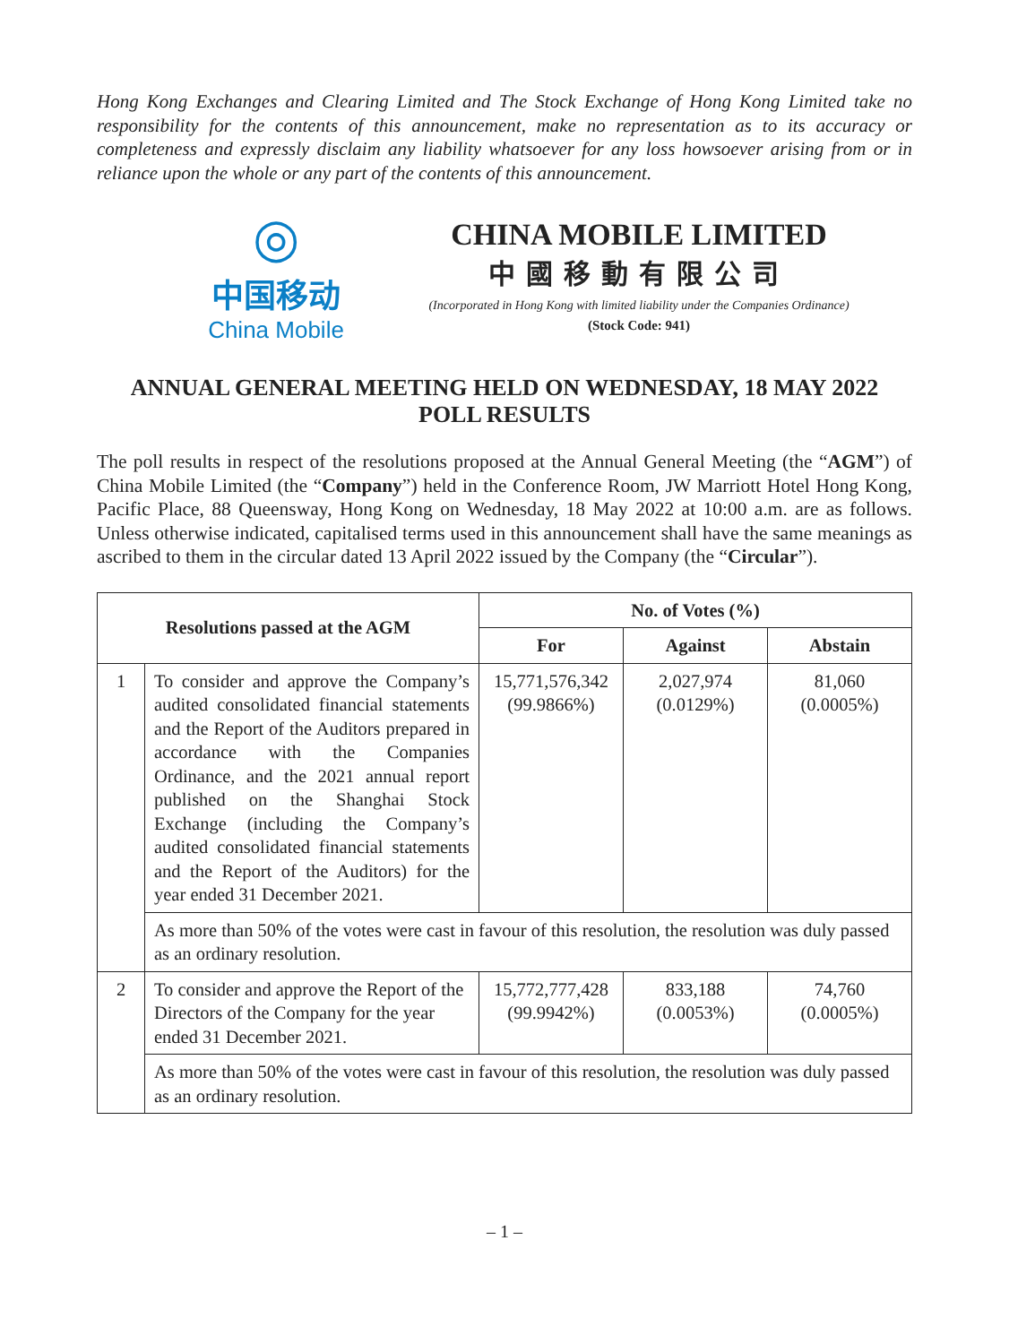Hong Kong Exchanges and Clearing Limited and The Stock Exchange of Hong Kong Limited take no responsibility for the contents of this announcement, make no representation as to its accuracy or completeness and expressly disclaim any liability whatsoever for any loss howsoever arising from or in reliance upon the whole or any part of the contents of this announcement.
◎
中国移动
China Mobile
CHINA MOBILE LIMITED
中國移動有限公司
(Incorporated in Hong Kong with limited liability under the Companies Ordinance)
(Stock Code: 941)
ANNUAL GENERAL MEETING HELD ON WEDNESDAY, 18 MAY 2022
POLL RESULTS
The poll results in respect of the resolutions proposed at the Annual General Meeting (the “AGM”) of China Mobile Limited (the “Company”) held in the Conference Room, JW Marriott Hotel Hong Kong, Pacific Place, 88 Queensway, Hong Kong on Wednesday, 18 May 2022 at 10:00 a.m. are as follows. Unless otherwise indicated, capitalised terms used in this announcement shall have the same meanings as ascribed to them in the circular dated 13 April 2022 issued by the Company (the “Circular”).
| Resolutions passed at the AGM | | No. of Votes (%) | | |
| --- | --- | --- | --- | --- |
| | | For | Against | Abstain |
| 1 | To consider and approve the Company’s audited consolidated financial statements and the Report of the Auditors prepared in accordance with the Companies Ordinance, and the 2021 annual report published on the Shanghai Stock Exchange (including the Company’s audited consolidated financial statements and the Report of the Auditors) for the year ended 31 December 2021. | 15,771,576,342 (99.9866%) | 2,027,974 (0.0129%) | 81,060 (0.0005%) |
| | As more than 50% of the votes were cast in favour of this resolution, the resolution was duly passed as an ordinary resolution. | | | |
| 2 | To consider and approve the Report of the Directors of the Company for the year ended 31 December 2021. | 15,772,777,428 (99.9942%) | 833,188 (0.0053%) | 74,760 (0.0005%) |
| | As more than 50% of the votes were cast in favour of this resolution, the resolution was duly passed as an ordinary resolution. | | | |
– 1 –